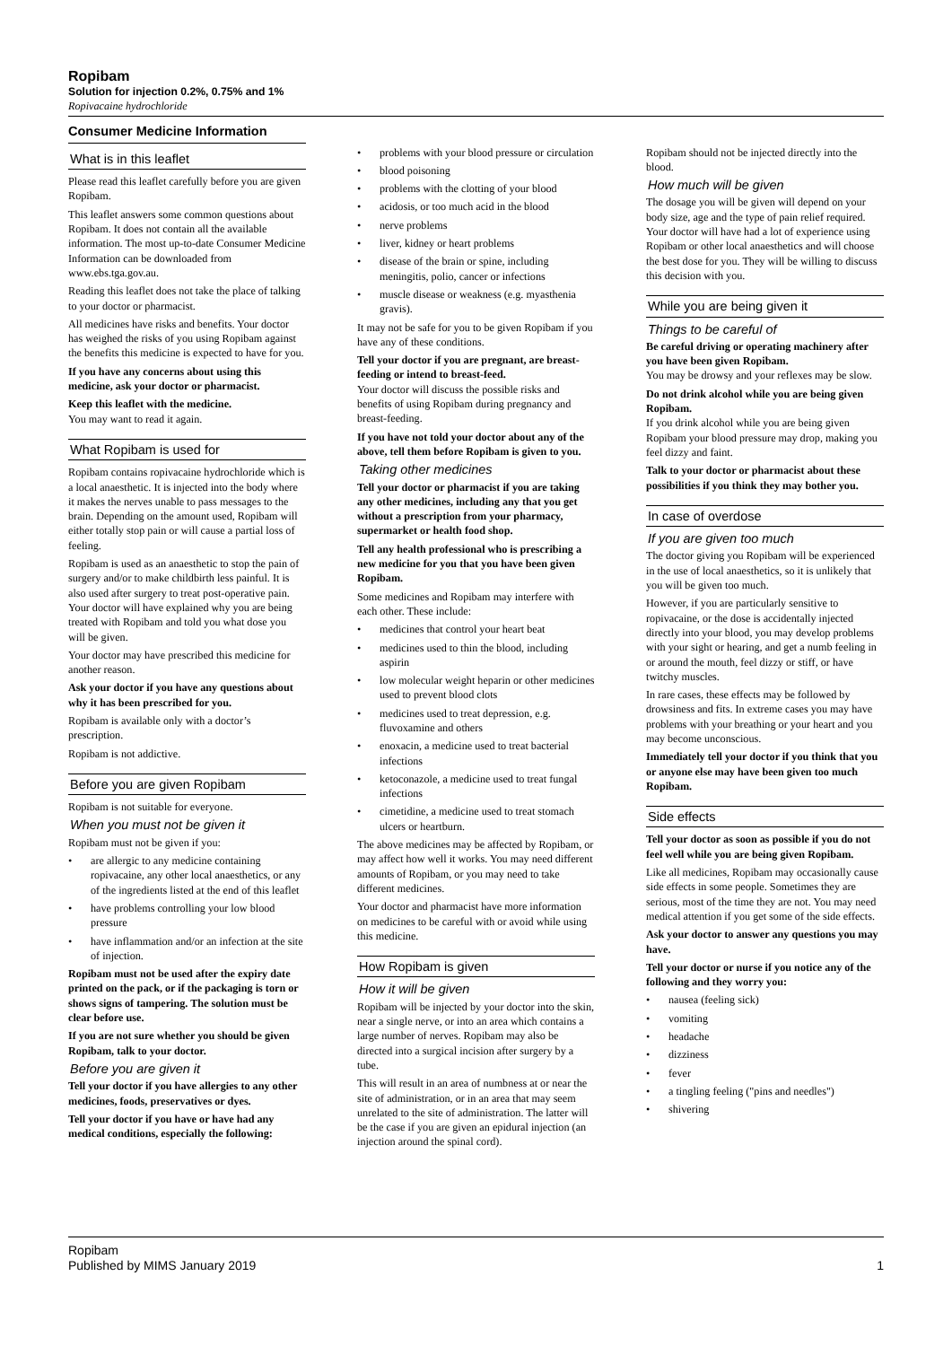Ropibam
Solution for injection 0.2%, 0.75% and 1%
Ropivacaine hydrochloride
Consumer Medicine Information
What is in this leaflet
Please read this leaflet carefully before you are given Ropibam.
This leaflet answers some common questions about Ropibam. It does not contain all the available information. The most up-to-date Consumer Medicine Information can be downloaded from www.ebs.tga.gov.au.
Reading this leaflet does not take the place of talking to your doctor or pharmacist.
All medicines have risks and benefits. Your doctor has weighed the risks of you using Ropibam against the benefits this medicine is expected to have for you.
If you have any concerns about using this medicine, ask your doctor or pharmacist.
Keep this leaflet with the medicine.
You may want to read it again.
What Ropibam is used for
Ropibam contains ropivacaine hydrochloride which is a local anaesthetic. It is injected into the body where it makes the nerves unable to pass messages to the brain. Depending on the amount used, Ropibam will either totally stop pain or will cause a partial loss of feeling.
Ropibam is used as an anaesthetic to stop the pain of surgery and/or to make childbirth less painful. It is also used after surgery to treat post-operative pain. Your doctor will have explained why you are being treated with Ropibam and told you what dose you will be given.
Your doctor may have prescribed this medicine for another reason.
Ask your doctor if you have any questions about why it has been prescribed for you.
Ropibam is available only with a doctor’s prescription.
Ropibam is not addictive.
Before you are given Ropibam
Ropibam is not suitable for everyone.
When you must not be given it
Ropibam must not be given if you:
• are allergic to any medicine containing ropivacaine, any other local anaesthetics, or any of the ingredients listed at the end of this leaflet
• have problems controlling your low blood pressure
• have inflammation and/or an infection at the site of injection.
Ropibam must not be used after the expiry date printed on the pack, or if the packaging is torn or shows signs of tampering. The solution must be clear before use.
If you are not sure whether you should be given Ropibam, talk to your doctor.
Before you are given it
Tell your doctor if you have allergies to any other medicines, foods, preservatives or dyes.
Tell your doctor if you have or have had any medical conditions, especially the following:
• problems with your blood pressure or circulation
• blood poisoning
• problems with the clotting of your blood
• acidosis, or too much acid in the blood
• nerve problems
• liver, kidney or heart problems
• disease of the brain or spine, including meningitis, polio, cancer or infections
• muscle disease or weakness (e.g. myasthenia gravis).
It may not be safe for you to be given Ropibam if you have any of these conditions.
Tell your doctor if you are pregnant, are breast-feeding or intend to breast-feed.
Your doctor will discuss the possible risks and benefits of using Ropibam during pregnancy and breast-feeding.
If you have not told your doctor about any of the above, tell them before Ropibam is given to you.
Taking other medicines
Tell your doctor or pharmacist if you are taking any other medicines, including any that you get without a prescription from your pharmacy, supermarket or health food shop.
Tell any health professional who is prescribing a new medicine for you that you have been given Ropibam.
Some medicines and Ropibam may interfere with each other. These include:
• medicines that control your heart beat
• medicines used to thin the blood, including aspirin
• low molecular weight heparin or other medicines used to prevent blood clots
• medicines used to treat depression, e.g. fluvoxamine and others
• enoxacin, a medicine used to treat bacterial infections
• ketoconazole, a medicine used to treat fungal infections
• cimetidine, a medicine used to treat stomach ulcers or heartburn.
The above medicines may be affected by Ropibam, or may affect how well it works. You may need different amounts of Ropibam, or you may need to take different medicines.
Your doctor and pharmacist have more information on medicines to be careful with or avoid while using this medicine.
How Ropibam is given
How it will be given
Ropibam will be injected by your doctor into the skin, near a single nerve, or into an area which contains a large number of nerves. Ropibam may also be directed into a surgical incision after surgery by a tube.
This will result in an area of numbness at or near the site of administration, or in an area that may seem unrelated to the site of administration. The latter will be the case if you are given an epidural injection (an injection around the spinal cord).
Ropibam should not be injected directly into the blood.
How much will be given
The dosage you will be given will depend on your body size, age and the type of pain relief required. Your doctor will have had a lot of experience using Ropibam or other local anaesthetics and will choose the best dose for you. They will be willing to discuss this decision with you.
While you are being given it
Things to be careful of
Be careful driving or operating machinery after you have been given Ropibam.
You may be drowsy and your reflexes may be slow.
Do not drink alcohol while you are being given Ropibam.
If you drink alcohol while you are being given Ropibam your blood pressure may drop, making you feel dizzy and faint.
Talk to your doctor or pharmacist about these possibilities if you think they may bother you.
In case of overdose
If you are given too much
The doctor giving you Ropibam will be experienced in the use of local anaesthetics, so it is unlikely that you will be given too much.
However, if you are particularly sensitive to ropivacaine, or the dose is accidentally injected directly into your blood, you may develop problems with your sight or hearing, and get a numb feeling in or around the mouth, feel dizzy or stiff, or have twitchy muscles.
In rare cases, these effects may be followed by drowsiness and fits. In extreme cases you may have problems with your breathing or your heart and you may become unconscious.
Immediately tell your doctor if you think that you or anyone else may have been given too much Ropibam.
Side effects
Tell your doctor as soon as possible if you do not feel well while you are being given Ropibam.
Like all medicines, Ropibam may occasionally cause side effects in some people. Sometimes they are serious, most of the time they are not. You may need medical attention if you get some of the side effects.
Ask your doctor to answer any questions you may have.
Tell your doctor or nurse if you notice any of the following and they worry you:
• nausea (feeling sick)
• vomiting
• headache
• dizziness
• fever
• a tingling feeling ("pins and needles")
• shivering
Ropibam
Published by MIMS January 2019
1